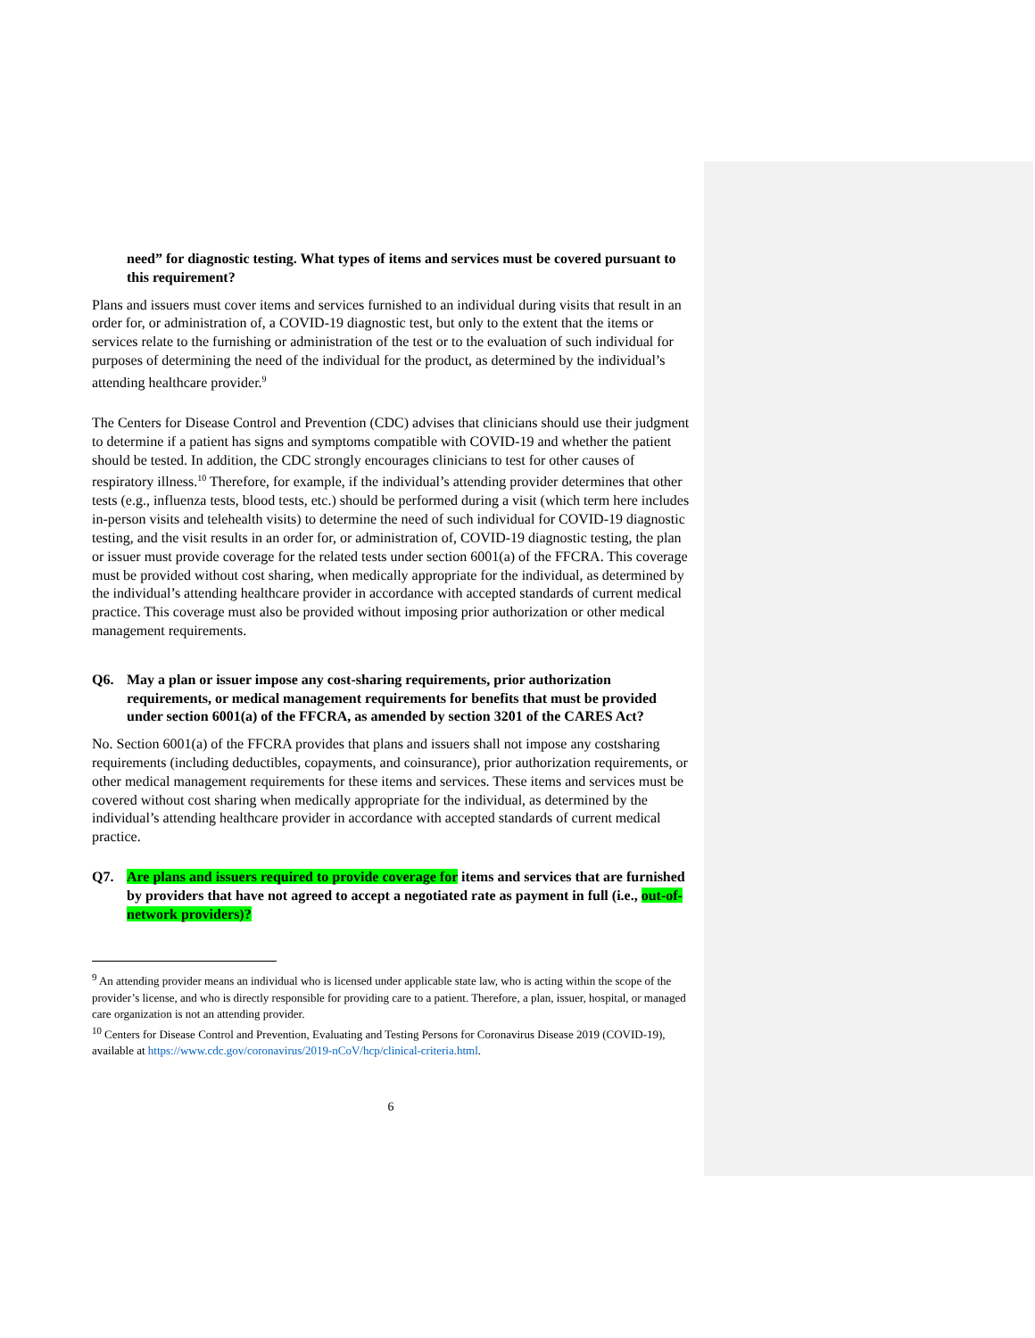need” for diagnostic testing. What types of items and services must be covered pursuant to this requirement?
Plans and issuers must cover items and services furnished to an individual during visits that result in an order for, or administration of, a COVID-19 diagnostic test, but only to the extent that the items or services relate to the furnishing or administration of the test or to the evaluation of such individual for purposes of determining the need of the individual for the product, as determined by the individual’s attending healthcare provider.<sup>9</sup>
The Centers for Disease Control and Prevention (CDC) advises that clinicians should use their judgment to determine if a patient has signs and symptoms compatible with COVID-19 and whether the patient should be tested. In addition, the CDC strongly encourages clinicians to test for other causes of respiratory illness.<sup>10</sup> Therefore, for example, if the individual’s attending provider determines that other tests (e.g., influenza tests, blood tests, etc.) should be performed during a visit (which term here includes in-person visits and telehealth visits) to determine the need of such individual for COVID-19 diagnostic testing, and the visit results in an order for, or administration of, COVID-19 diagnostic testing, the plan or issuer must provide coverage for the related tests under section 6001(a) of the FFCRA. This coverage must be provided without cost sharing, when medically appropriate for the individual, as determined by the individual’s attending healthcare provider in accordance with accepted standards of current medical practice. This coverage must also be provided without imposing prior authorization or other medical management requirements.
Q6. May a plan or issuer impose any cost-sharing requirements, prior authorization requirements, or medical management requirements for benefits that must be provided under section 6001(a) of the FFCRA, as amended by section 3201 of the CARES Act?
No. Section 6001(a) of the FFCRA provides that plans and issuers shall not impose any costsharing requirements (including deductibles, copayments, and coinsurance), prior authorization requirements, or other medical management requirements for these items and services. These items and services must be covered without cost sharing when medically appropriate for the individual, as determined by the individual’s attending healthcare provider in accordance with accepted standards of current medical practice.
Q7. Are plans and issuers required to provide coverage for items and services that are furnished by providers that have not agreed to accept a negotiated rate as payment in full (i.e., out-of-network providers)?
<sup>9</sup> An attending provider means an individual who is licensed under applicable state law, who is acting within the scope of the provider’s license, and who is directly responsible for providing care to a patient. Therefore, a plan, issuer, hospital, or managed care organization is not an attending provider.
<sup>10</sup> Centers for Disease Control and Prevention, Evaluating and Testing Persons for Coronavirus Disease 2019 (COVID-19), available at https://www.cdc.gov/coronavirus/2019-nCoV/hcp/clinical-criteria.html.
6